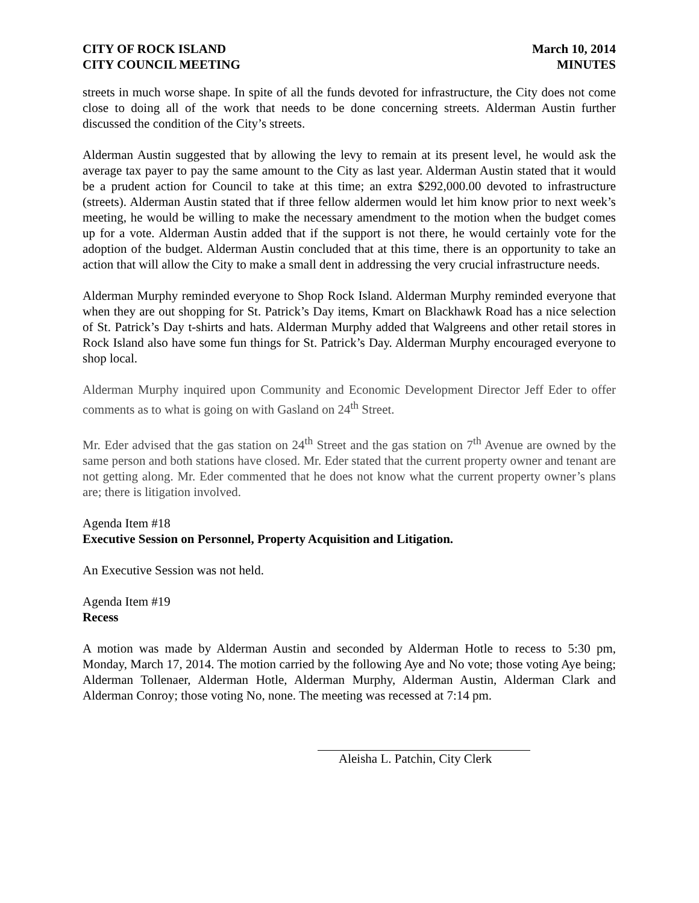CITY OF ROCK ISLAND
CITY COUNCIL MEETING
March 10, 2014
MINUTES
streets in much worse shape. In spite of all the funds devoted for infrastructure, the City does not come close to doing all of the work that needs to be done concerning streets. Alderman Austin further discussed the condition of the City’s streets.
Alderman Austin suggested that by allowing the levy to remain at its present level, he would ask the average tax payer to pay the same amount to the City as last year. Alderman Austin stated that it would be a prudent action for Council to take at this time; an extra $292,000.00 devoted to infrastructure (streets). Alderman Austin stated that if three fellow aldermen would let him know prior to next week’s meeting, he would be willing to make the necessary amendment to the motion when the budget comes up for a vote. Alderman Austin added that if the support is not there, he would certainly vote for the adoption of the budget. Alderman Austin concluded that at this time, there is an opportunity to take an action that will allow the City to make a small dent in addressing the very crucial infrastructure needs.
Alderman Murphy reminded everyone to Shop Rock Island. Alderman Murphy reminded everyone that when they are out shopping for St. Patrick’s Day items, Kmart on Blackhawk Road has a nice selection of St. Patrick’s Day t-shirts and hats. Alderman Murphy added that Walgreens and other retail stores in Rock Island also have some fun things for St. Patrick’s Day. Alderman Murphy encouraged everyone to shop local.
Alderman Murphy inquired upon Community and Economic Development Director Jeff Eder to offer comments as to what is going on with Gasland on 24<sup>th</sup> Street.
Mr. Eder advised that the gas station on 24<sup>th</sup> Street and the gas station on 7<sup>th</sup> Avenue are owned by the same person and both stations have closed. Mr. Eder stated that the current property owner and tenant are not getting along. Mr. Eder commented that he does not know what the current property owner’s plans are; there is litigation involved.
Agenda Item #18
Executive Session on Personnel, Property Acquisition and Litigation.
An Executive Session was not held.
Agenda Item #19
Recess
A motion was made by Alderman Austin and seconded by Alderman Hotle to recess to 5:30 pm, Monday, March 17, 2014. The motion carried by the following Aye and No vote; those voting Aye being; Alderman Tollenaer, Alderman Hotle, Alderman Murphy, Alderman Austin, Alderman Clark and Alderman Conroy; those voting No, none. The meeting was recessed at 7:14 pm.
Aleisha L. Patchin, City Clerk